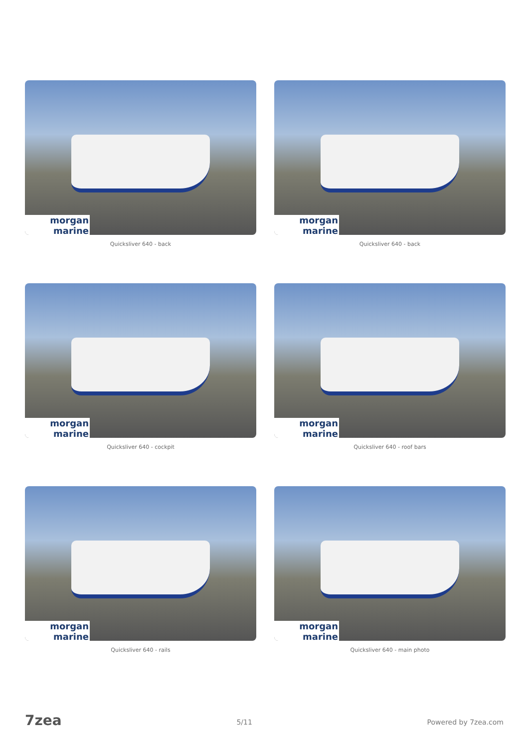morgan marine
Quicksliver 640 - back
morgan marine
Quicksliver 640 - back
morgan marine
Quicksliver 640 - cockpit
morgan marine
Quicksliver 640 - roof bars
morgan marine
Quicksliver 640 - rails
morgan marine
Quicksliver 640 - main photo
7zea 5/11 Powered by 7zea.com